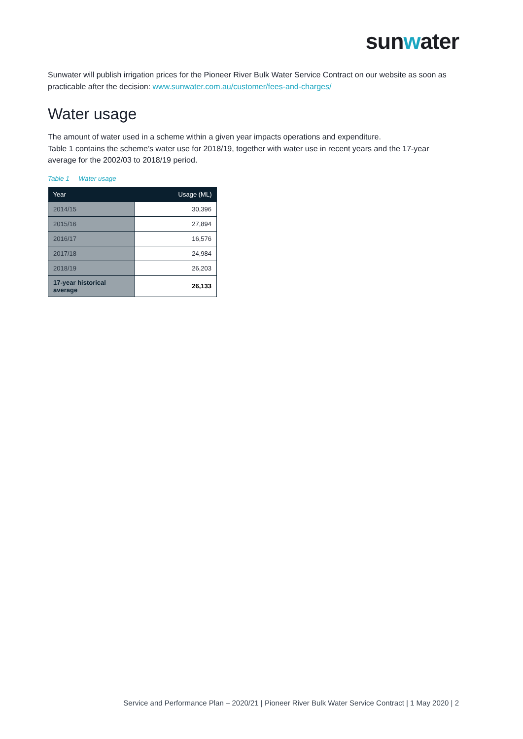sunwater
Sunwater will publish irrigation prices for the Pioneer River Bulk Water Service Contract on our website as soon as practicable after the decision: www.sunwater.com.au/customer/fees-and-charges/
Water usage
The amount of water used in a scheme within a given year impacts operations and expenditure.
Table 1 contains the scheme’s water use for 2018/19, together with water use in recent years and the 17-year average for the 2002/03 to 2018/19 period.
Table 1 Water usage
| Year | Usage (ML) |
| --- | --- |
| 2014/15 | 30,396 |
| 2015/16 | 27,894 |
| 2016/17 | 16,576 |
| 2017/18 | 24,984 |
| 2018/19 | 26,203 |
| 17-year historical average | 26,133 |
Service and Performance Plan – 2020/21 | Pioneer River Bulk Water Service Contract | 1 May 2020 | 2